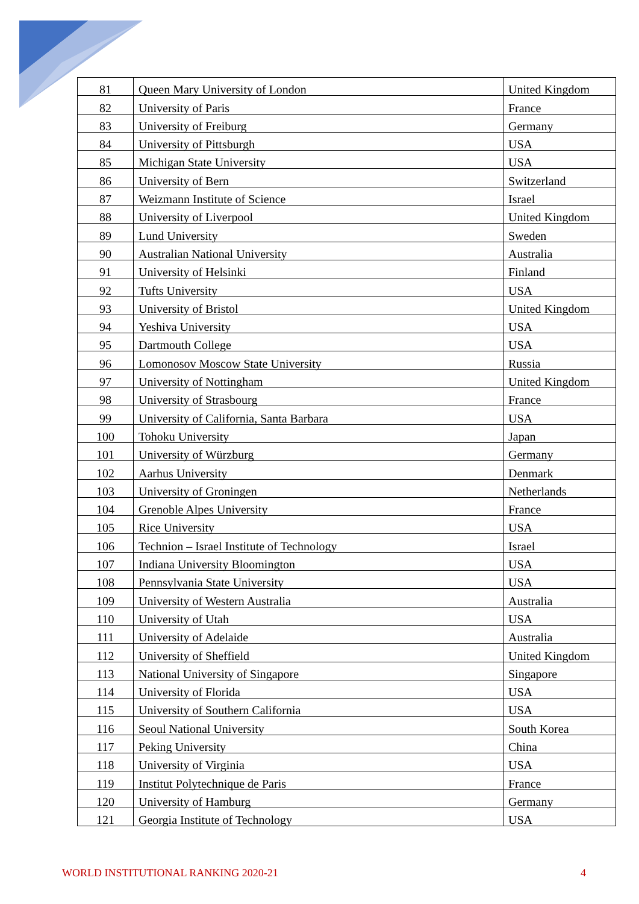| 81 | Queen Mary University of London | United Kingdom |
| 82 | University of Paris | France |
| 83 | University of Freiburg | Germany |
| 84 | University of Pittsburgh | USA |
| 85 | Michigan State University | USA |
| 86 | University of Bern | Switzerland |
| 87 | Weizmann Institute of Science | Israel |
| 88 | University of Liverpool | United Kingdom |
| 89 | Lund University | Sweden |
| 90 | Australian National University | Australia |
| 91 | University of Helsinki | Finland |
| 92 | Tufts University | USA |
| 93 | University of Bristol | United Kingdom |
| 94 | Yeshiva University | USA |
| 95 | Dartmouth College | USA |
| 96 | Lomonosov Moscow State University | Russia |
| 97 | University of Nottingham | United Kingdom |
| 98 | University of Strasbourg | France |
| 99 | University of California, Santa Barbara | USA |
| 100 | Tohoku University | Japan |
| 101 | University of Würzburg | Germany |
| 102 | Aarhus University | Denmark |
| 103 | University of Groningen | Netherlands |
| 104 | Grenoble Alpes University | France |
| 105 | Rice University | USA |
| 106 | Technion – Israel Institute of Technology | Israel |
| 107 | Indiana University Bloomington | USA |
| 108 | Pennsylvania State University | USA |
| 109 | University of Western Australia | Australia |
| 110 | University of Utah | USA |
| 111 | University of Adelaide | Australia |
| 112 | University of Sheffield | United Kingdom |
| 113 | National University of Singapore | Singapore |
| 114 | University of Florida | USA |
| 115 | University of Southern California | USA |
| 116 | Seoul National University | South Korea |
| 117 | Peking University | China |
| 118 | University of Virginia | USA |
| 119 | Institut Polytechnique de Paris | France |
| 120 | University of Hamburg | Germany |
| 121 | Georgia Institute of Technology | USA |
WORLD INSTITUTIONAL RANKING 2020-21 4